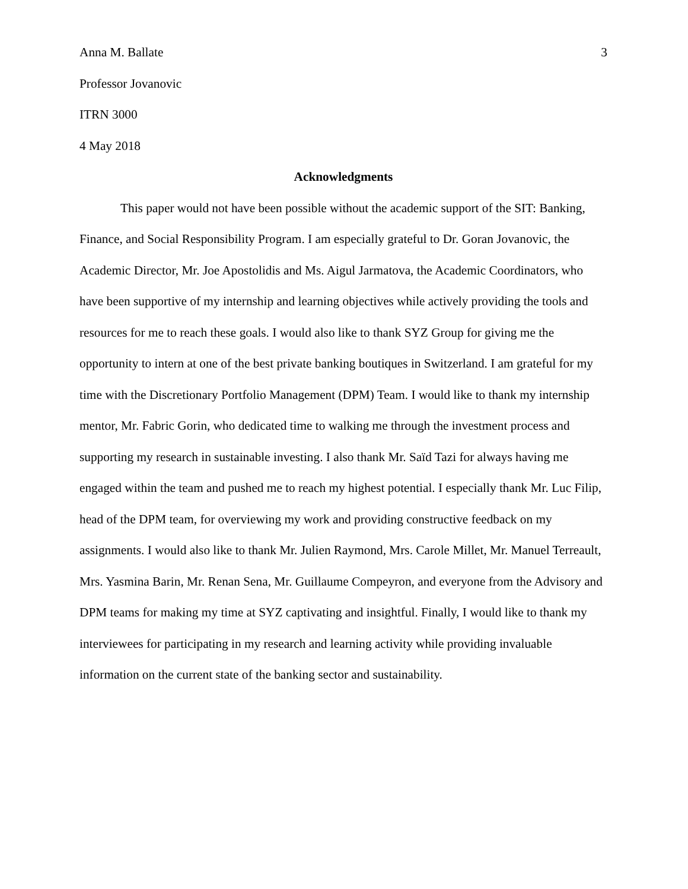Anna M. Ballate 3
Professor Jovanovic
ITRN 3000
4 May 2018
Acknowledgments
This paper would not have been possible without the academic support of the SIT: Banking, Finance, and Social Responsibility Program. I am especially grateful to Dr. Goran Jovanovic, the Academic Director, Mr. Joe Apostolidis and Ms. Aigul Jarmatova, the Academic Coordinators, who have been supportive of my internship and learning objectives while actively providing the tools and resources for me to reach these goals. I would also like to thank SYZ Group for giving me the opportunity to intern at one of the best private banking boutiques in Switzerland. I am grateful for my time with the Discretionary Portfolio Management (DPM) Team. I would like to thank my internship mentor, Mr. Fabric Gorin, who dedicated time to walking me through the investment process and supporting my research in sustainable investing. I also thank Mr. Saïd Tazi for always having me engaged within the team and pushed me to reach my highest potential. I especially thank Mr. Luc Filip, head of the DPM team, for overviewing my work and providing constructive feedback on my assignments. I would also like to thank Mr. Julien Raymond, Mrs. Carole Millet, Mr. Manuel Terreault, Mrs. Yasmina Barin, Mr. Renan Sena, Mr. Guillaume Compeyron, and everyone from the Advisory and DPM teams for making my time at SYZ captivating and insightful. Finally, I would like to thank my interviewees for participating in my research and learning activity while providing invaluable information on the current state of the banking sector and sustainability.